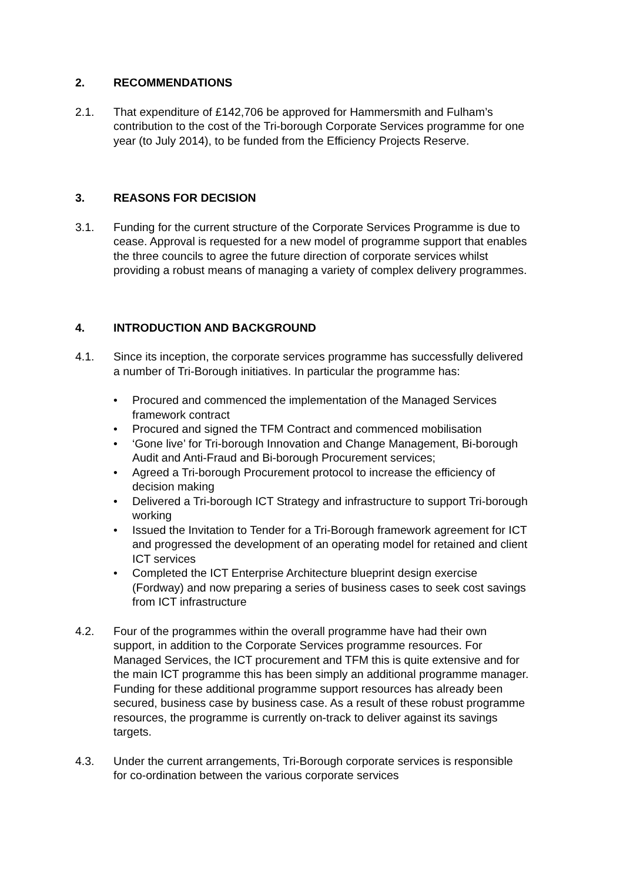2. RECOMMENDATIONS
2.1. That expenditure of £142,706 be approved for Hammersmith and Fulham’s contribution to the cost of the Tri-borough Corporate Services programme for one year (to July 2014), to be funded from the Efficiency Projects Reserve.
3. REASONS FOR DECISION
3.1. Funding for the current structure of the Corporate Services Programme is due to cease. Approval is requested for a new model of programme support that enables the three councils to agree the future direction of corporate services whilst providing a robust means of managing a variety of complex delivery programmes.
4. INTRODUCTION AND BACKGROUND
4.1. Since its inception, the corporate services programme has successfully delivered a number of Tri-Borough initiatives. In particular the programme has:
• Procured and commenced the implementation of the Managed Services framework contract
• Procured and signed the TFM Contract and commenced mobilisation
• ‘Gone live’ for Tri-borough Innovation and Change Management, Bi-borough Audit and Anti-Fraud and Bi-borough Procurement services;
• Agreed a Tri-borough Procurement protocol to increase the efficiency of decision making
• Delivered a Tri-borough ICT Strategy and infrastructure to support Tri-borough working
• Issued the Invitation to Tender for a Tri-Borough framework agreement for ICT and progressed the development of an operating model for retained and client ICT services
• Completed the ICT Enterprise Architecture blueprint design exercise (Fordway) and now preparing a series of business cases to seek cost savings from ICT infrastructure
4.2. Four of the programmes within the overall programme have had their own support, in addition to the Corporate Services programme resources. For Managed Services, the ICT procurement and TFM this is quite extensive and for the main ICT programme this has been simply an additional programme manager. Funding for these additional programme support resources has already been secured, business case by business case. As a result of these robust programme resources, the programme is currently on-track to deliver against its savings targets.
4.3. Under the current arrangements, Tri-Borough corporate services is responsible for co-ordination between the various corporate services